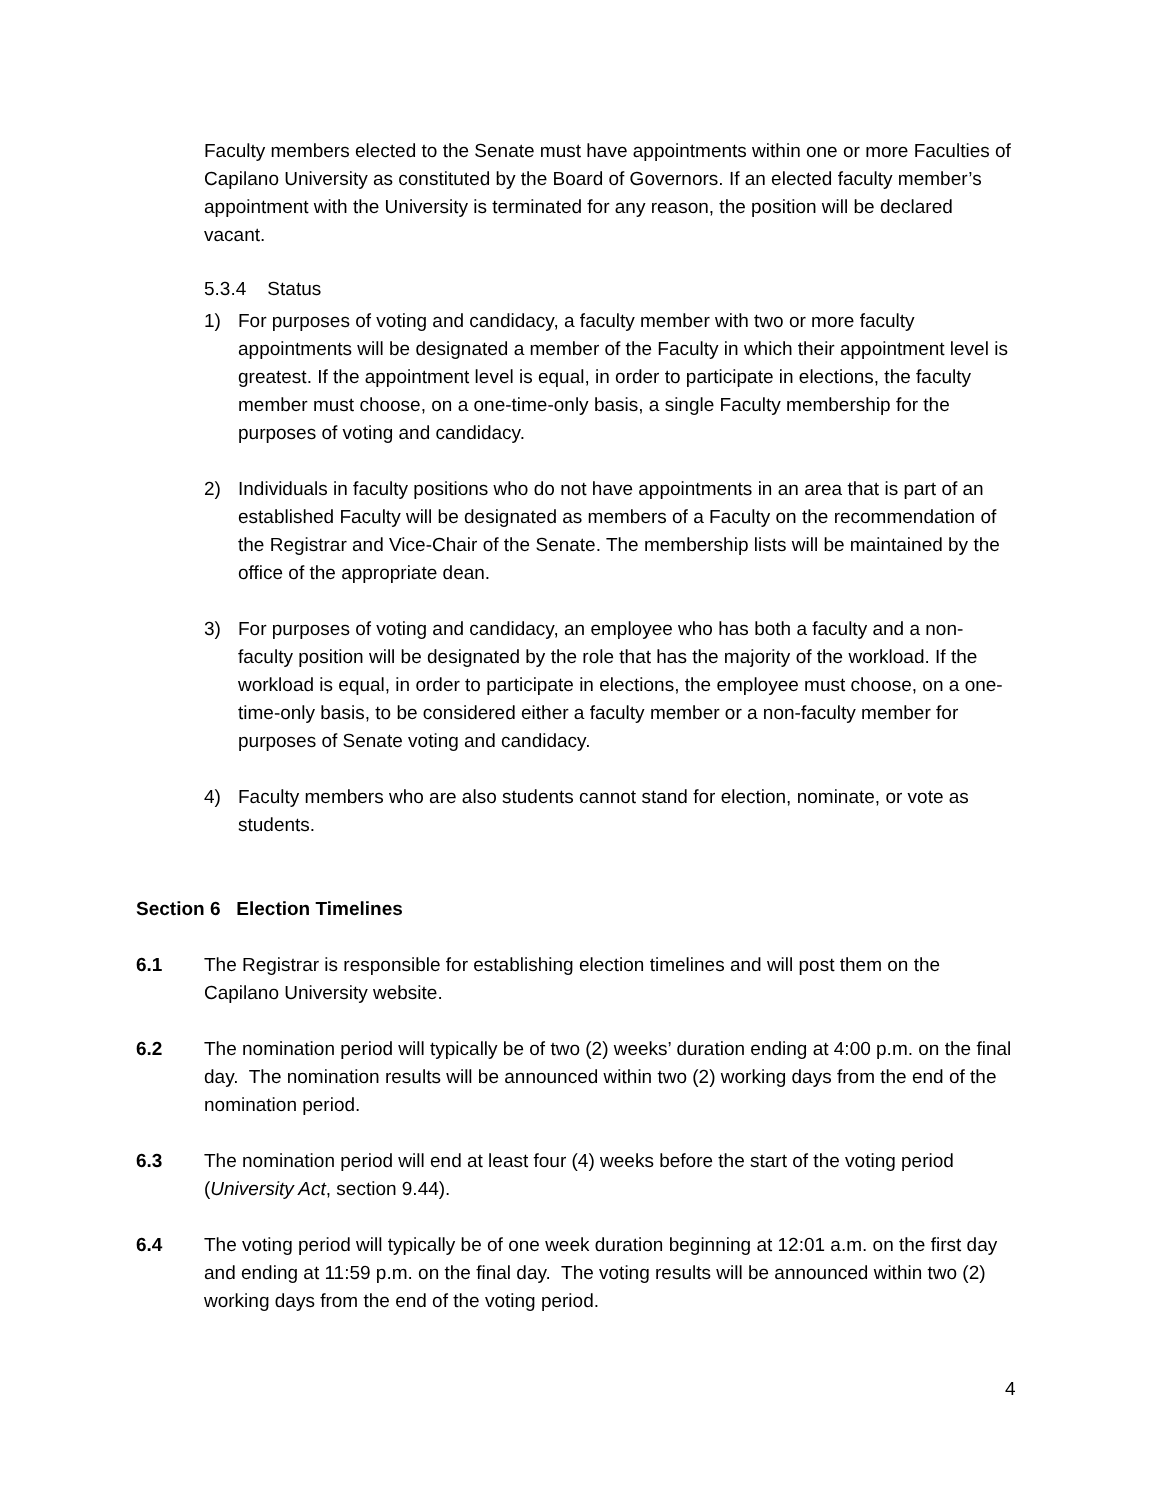Faculty members elected to the Senate must have appointments within one or more Faculties of Capilano University as constituted by the Board of Governors. If an elected faculty member’s appointment with the University is terminated for any reason, the position will be declared vacant.
5.3.4 Status
1) For purposes of voting and candidacy, a faculty member with two or more faculty appointments will be designated a member of the Faculty in which their appointment level is greatest. If the appointment level is equal, in order to participate in elections, the faculty member must choose, on a one-time-only basis, a single Faculty membership for the purposes of voting and candidacy.
2) Individuals in faculty positions who do not have appointments in an area that is part of an established Faculty will be designated as members of a Faculty on the recommendation of the Registrar and Vice-Chair of the Senate. The membership lists will be maintained by the office of the appropriate dean.
3) For purposes of voting and candidacy, an employee who has both a faculty and a non-faculty position will be designated by the role that has the majority of the workload. If the workload is equal, in order to participate in elections, the employee must choose, on a one-time-only basis, to be considered either a faculty member or a non-faculty member for purposes of Senate voting and candidacy.
4) Faculty members who are also students cannot stand for election, nominate, or vote as students.
Section 6 Election Timelines
6.1 The Registrar is responsible for establishing election timelines and will post them on the Capilano University website.
6.2 The nomination period will typically be of two (2) weeks’ duration ending at 4:00 p.m. on the final day. The nomination results will be announced within two (2) working days from the end of the nomination period.
6.3 The nomination period will end at least four (4) weeks before the start of the voting period (University Act, section 9.44).
6.4 The voting period will typically be of one week duration beginning at 12:01 a.m. on the first day and ending at 11:59 p.m. on the final day. The voting results will be announced within two (2) working days from the end of the voting period.
4